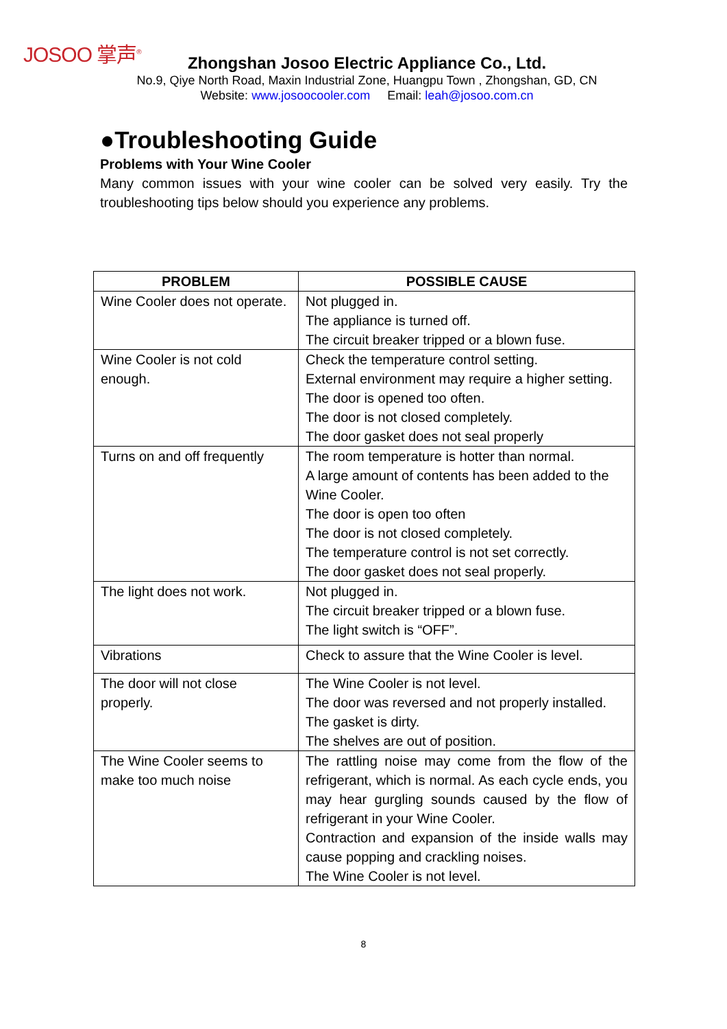JOSOO 掌声<sup>®</sup>
Zhongshan Josoo Electric Appliance Co., Ltd.
No.9, Qiye North Road, Maxin Industrial Zone, Huangpu Town , Zhongshan, GD, CN
Website: www.josoocooler.com Email: leah@josoo.com.cn
●Troubleshooting Guide
Problems with Your Wine Cooler
Many common issues with your wine cooler can be solved very easily. Try the troubleshooting tips below should you experience any problems.
| PROBLEM | POSSIBLE CAUSE |
| --- | --- |
| Wine Cooler does not operate. | Not plugged in. The appliance is turned off. The circuit breaker tripped or a blown fuse. |
| Wine Cooler is not cold enough. | Check the temperature control setting. External environment may require a higher setting. The door is opened too often. The door is not closed completely. The door gasket does not seal properly |
| Turns on and off frequently | The room temperature is hotter than normal. A large amount of contents has been added to the Wine Cooler. The door is open too often The door is not closed completely. The temperature control is not set correctly. The door gasket does not seal properly. |
| The light does not work. | Not plugged in. The circuit breaker tripped or a blown fuse. The light switch is “OFF”. |
| Vibrations | Check to assure that the Wine Cooler is level. |
| The door will not close properly. | The Wine Cooler is not level. The door was reversed and not properly installed. The gasket is dirty. The shelves are out of position. |
| The Wine Cooler seems to make too much noise | The rattling noise may come from the flow of the refrigerant, which is normal. As each cycle ends, you may hear gurgling sounds caused by the flow of refrigerant in your Wine Cooler. Contraction and expansion of the inside walls may cause popping and crackling noises. The Wine Cooler is not level. |
8